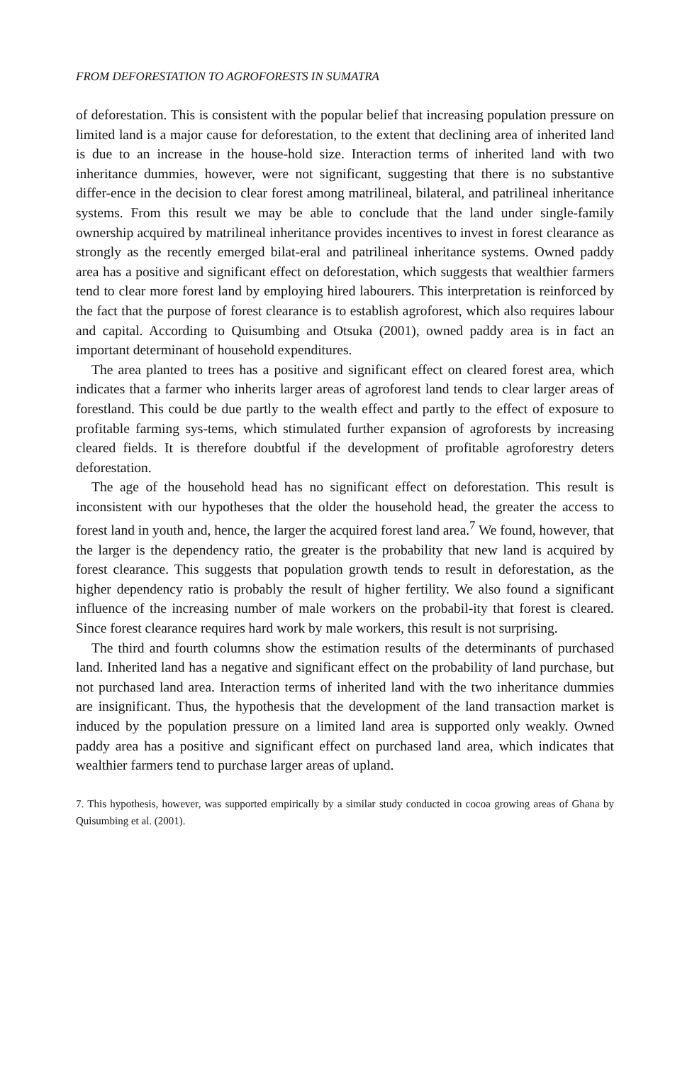FROM DEFORESTATION TO AGROFORESTS IN SUMATRA
of deforestation. This is consistent with the popular belief that increasing population pressure on limited land is a major cause for deforestation, to the extent that declining area of inherited land is due to an increase in the house-hold size. Interaction terms of inherited land with two inheritance dummies, however, were not significant, suggesting that there is no substantive differ-ence in the decision to clear forest among matrilineal, bilateral, and patrilineal inheritance systems. From this result we may be able to conclude that the land under single-family ownership acquired by matrilineal inheritance provides incentives to invest in forest clearance as strongly as the recently emerged bilat-eral and patrilineal inheritance systems. Owned paddy area has a positive and significant effect on deforestation, which suggests that wealthier farmers tend to clear more forest land by employing hired labourers. This interpretation is reinforced by the fact that the purpose of forest clearance is to establish agroforest, which also requires labour and capital. According to Quisumbing and Otsuka (2001), owned paddy area is in fact an important determinant of household expenditures.
The area planted to trees has a positive and significant effect on cleared forest area, which indicates that a farmer who inherits larger areas of agroforest land tends to clear larger areas of forestland. This could be due partly to the wealth effect and partly to the effect of exposure to profitable farming sys-tems, which stimulated further expansion of agroforests by increasing cleared fields. It is therefore doubtful if the development of profitable agroforestry deters deforestation.
The age of the household head has no significant effect on deforestation. This result is inconsistent with our hypotheses that the older the household head, the greater the access to forest land in youth and, hence, the larger the acquired forest land area.<sup>7</sup> We found, however, that the larger is the dependency ratio, the greater is the probability that new land is acquired by forest clearance. This suggests that population growth tends to result in deforestation, as the higher dependency ratio is probably the result of higher fertility. We also found a significant influence of the increasing number of male workers on the probabil-ity that forest is cleared. Since forest clearance requires hard work by male workers, this result is not surprising.
The third and fourth columns show the estimation results of the determinants of purchased land. Inherited land has a negative and significant effect on the probability of land purchase, but not purchased land area. Interaction terms of inherited land with the two inheritance dummies are insignificant. Thus, the hypothesis that the development of the land transaction market is induced by the population pressure on a limited land area is supported only weakly. Owned paddy area has a positive and significant effect on purchased land area, which indicates that wealthier farmers tend to purchase larger areas of upland.
7. This hypothesis, however, was supported empirically by a similar study conducted in cocoa growing areas of Ghana by Quisumbing et al. (2001).